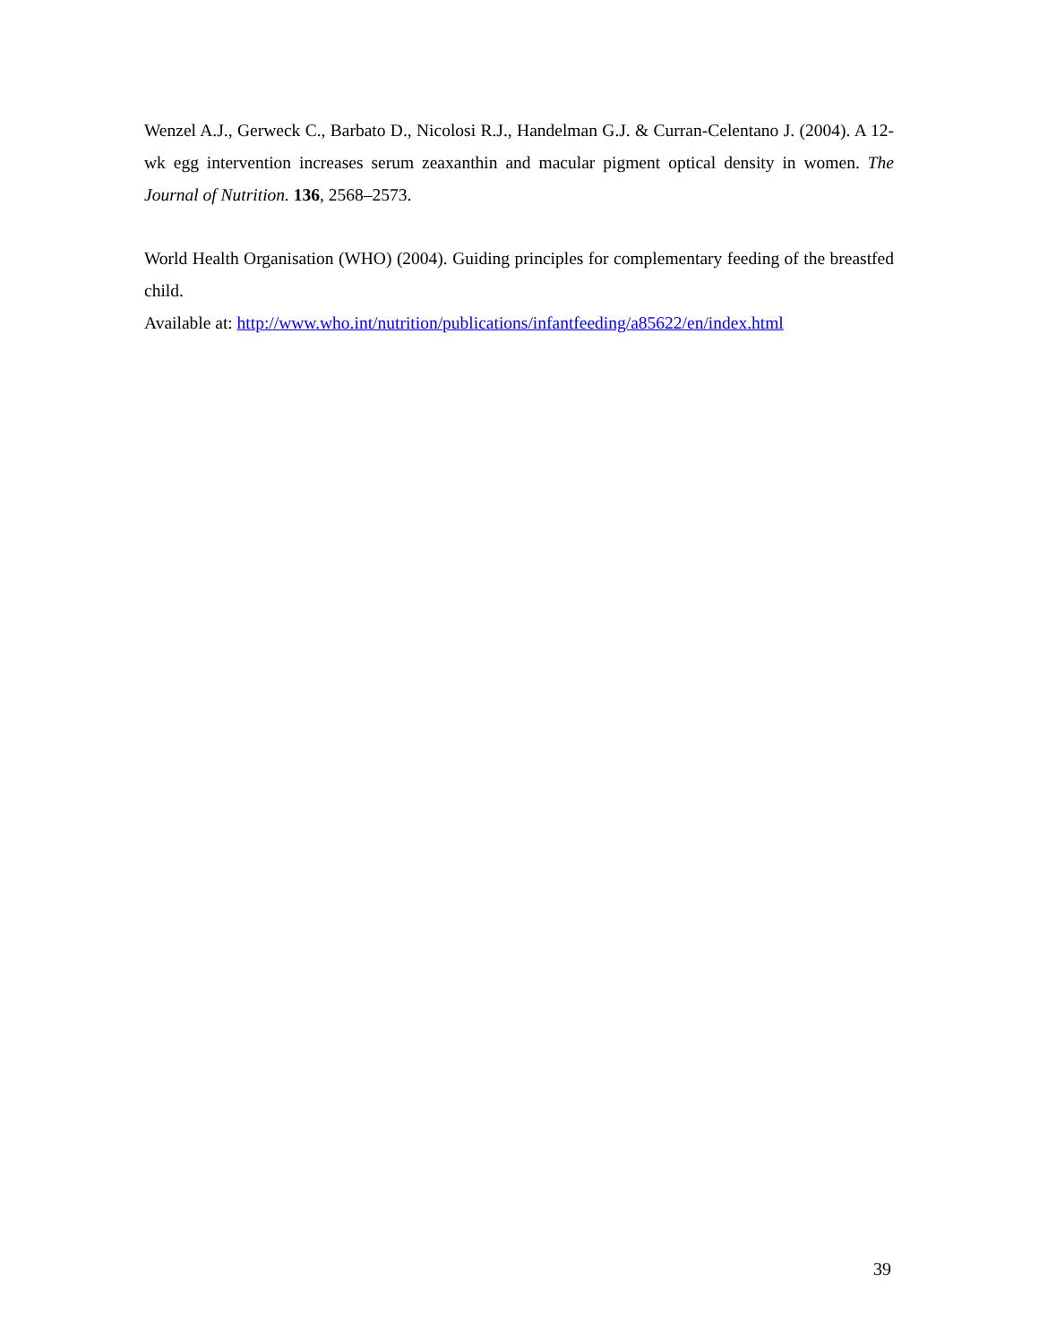Wenzel A.J., Gerweck C., Barbato D., Nicolosi R.J., Handelman G.J. & Curran-Celentano J. (2004). A 12-wk egg intervention increases serum zeaxanthin and macular pigment optical density in women. The Journal of Nutrition. 136, 2568–2573.
World Health Organisation (WHO) (2004). Guiding principles for complementary feeding of the breastfed child.
Available at: http://www.who.int/nutrition/publications/infantfeeding/a85622/en/index.html
39